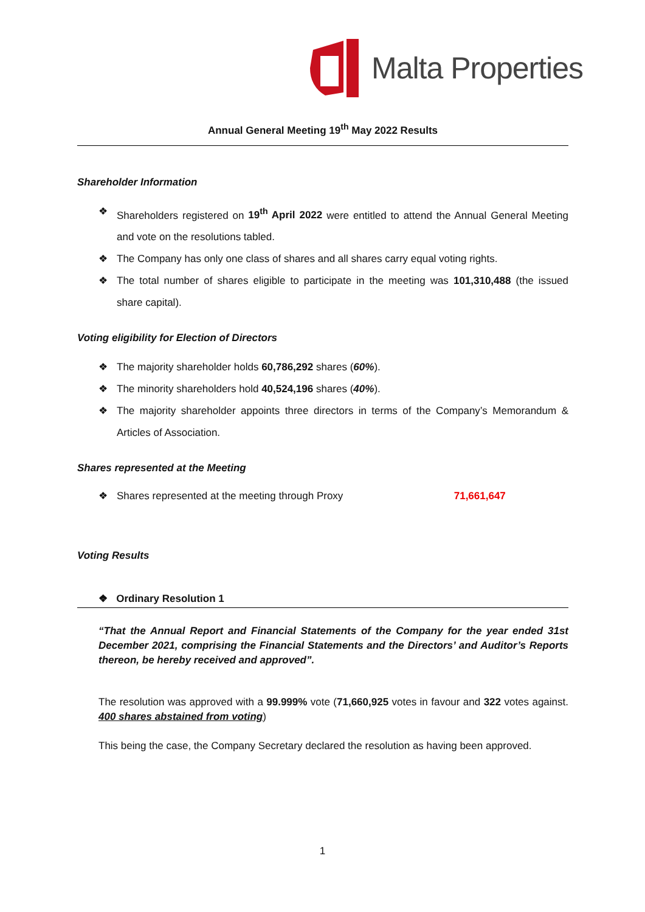Malta Properties
Annual General Meeting 19<sup>th</sup> May 2022 Results
Shareholder Information
❖ Shareholders registered on 19<sup>th</sup> April 2022 were entitled to attend the Annual General Meeting and vote on the resolutions tabled.
❖ The Company has only one class of shares and all shares carry equal voting rights.
❖ The total number of shares eligible to participate in the meeting was 101,310,488 (the issued share capital).
Voting eligibility for Election of Directors
❖ The majority shareholder holds 60,786,292 shares (60%).
❖ The minority shareholders hold 40,524,196 shares (40%).
❖ The majority shareholder appoints three directors in terms of the Company’s Memorandum & Articles of Association.
Shares represented at the Meeting
❖ Shares represented at the meeting through Proxy 71,661,647
Voting Results
❖ Ordinary Resolution 1
“That the Annual Report and Financial Statements of the Company for the year ended 31st December 2021, comprising the Financial Statements and the Directors’ and Auditor’s Reports thereon, be hereby received and approved”.
The resolution was approved with a 99.999% vote (71,660,925 votes in favour and 322 votes against. 400 shares abstained from voting)
This being the case, the Company Secretary declared the resolution as having been approved.
1